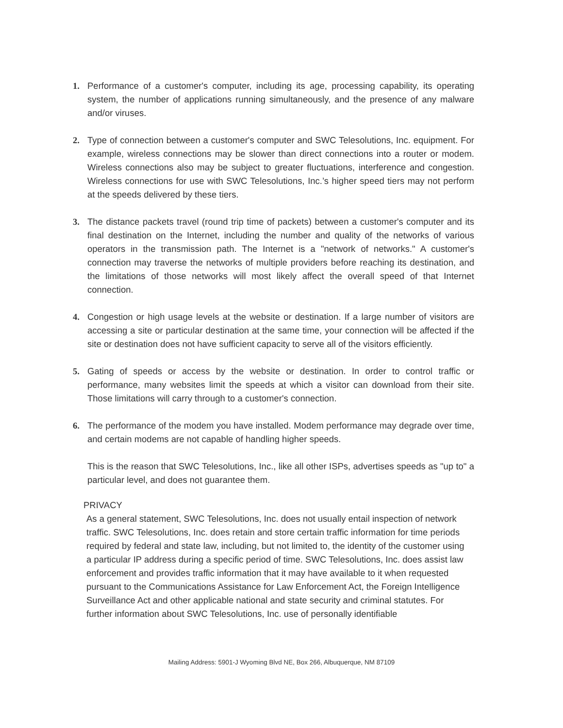1. Performance of a customer's computer, including its age, processing capability, its operating system, the number of applications running simultaneously, and the presence of any malware and/or viruses.
2. Type of connection between a customer's computer and SWC Telesolutions, Inc. equipment. For example, wireless connections may be slower than direct connections into a router or modem. Wireless connections also may be subject to greater fluctuations, interference and congestion. Wireless connections for use with SWC Telesolutions, Inc.’s higher speed tiers may not perform at the speeds delivered by these tiers.
3. The distance packets travel (round trip time of packets) between a customer's computer and its final destination on the Internet, including the number and quality of the networks of various operators in the transmission path. The Internet is a "network of networks." A customer's connection may traverse the networks of multiple providers before reaching its destination, and the limitations of those networks will most likely affect the overall speed of that Internet connection.
4. Congestion or high usage levels at the website or destination. If a large number of visitors are accessing a site or particular destination at the same time, your connection will be affected if the site or destination does not have sufficient capacity to serve all of the visitors efficiently.
5. Gating of speeds or access by the website or destination. In order to control traffic or performance, many websites limit the speeds at which a visitor can download from their site. Those limitations will carry through to a customer's connection.
6. The performance of the modem you have installed. Modem performance may degrade over time, and certain modems are not capable of handling higher speeds.
This is the reason that SWC Telesolutions, Inc., like all other ISPs, advertises speeds as "up to" a particular level, and does not guarantee them.
PRIVACY
As a general statement, SWC Telesolutions, Inc. does not usually entail inspection of network traffic. SWC Telesolutions, Inc. does retain and store certain traffic information for time periods required by federal and state law, including, but not limited to, the identity of the customer using a particular IP address during a specific period of time. SWC Telesolutions, Inc. does assist law enforcement and provides traffic information that it may have available to it when requested pursuant to the Communications Assistance for Law Enforcement Act, the Foreign Intelligence Surveillance Act and other applicable national and state security and criminal statutes. For further information about SWC Telesolutions, Inc. use of personally identifiable
Mailing Address: 5901-J Wyoming Blvd NE, Box 266, Albuquerque, NM 87109